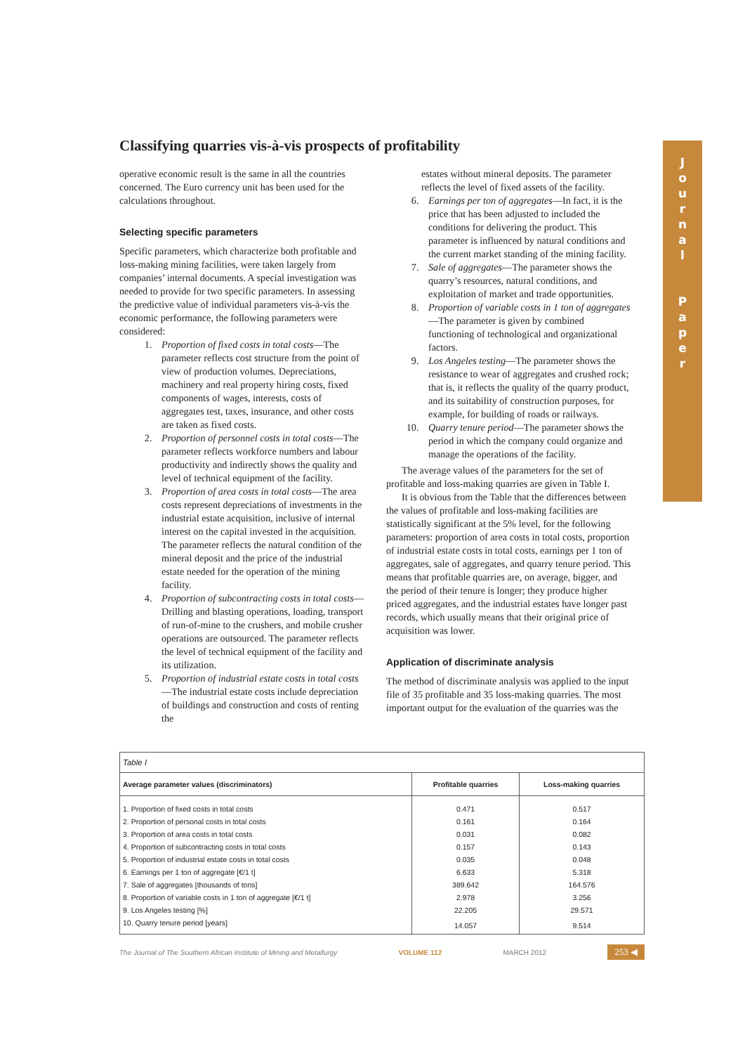J
o
u
r
n
a
l
P
a
p
e
r
Classifying quarries vis-à-vis prospects of profitability
operative economic result is the same in all the countries concerned. The Euro currency unit has been used for the calculations throughout.
Selecting specific parameters
Specific parameters, which characterize both profitable and loss-making mining facilities, were taken largely from companies’ internal documents. A special investigation was needed to provide for two specific parameters. In assessing the predictive value of individual parameters vis-à-vis the economic performance, the following parameters were considered:
1. Proportion of fixed costs in total costs—The parameter reflects cost structure from the point of view of production volumes. Depreciations, machinery and real property hiring costs, fixed components of wages, interests, costs of aggregates test, taxes, insurance, and other costs are taken as fixed costs.
2. Proportion of personnel costs in total costs—The parameter reflects workforce numbers and labour productivity and indirectly shows the quality and level of technical equipment of the facility.
3. Proportion of area costs in total costs—The area costs represent depreciations of investments in the industrial estate acquisition, inclusive of internal interest on the capital invested in the acquisition. The parameter reflects the natural condition of the mineral deposit and the price of the industrial estate needed for the operation of the mining facility.
4. Proportion of subcontracting costs in total costs—Drilling and blasting operations, loading, transport of run-of-mine to the crushers, and mobile crusher operations are outsourced. The parameter reflects the level of technical equipment of the facility and its utilization.
5. Proportion of industrial estate costs in total costs—The industrial estate costs include depreciation of buildings and construction and costs of renting the
estates without mineral deposits. The parameter reflects the level of fixed assets of the facility.
6. Earnings per ton of aggregates—In fact, it is the price that has been adjusted to included the conditions for delivering the product. This parameter is influenced by natural conditions and the current market standing of the mining facility.
7. Sale of aggregates—The parameter shows the quarry’s resources, natural conditions, and exploitation of market and trade opportunities.
8. Proportion of variable costs in 1 ton of aggregates—The parameter is given by combined functioning of technological and organizational factors.
9. Los Angeles testing—The parameter shows the resistance to wear of aggregates and crushed rock; that is, it reflects the quality of the quarry product, and its suitability of construction purposes, for example, for building of roads or railways.
10. Quarry tenure period—The parameter shows the period in which the company could organize and manage the operations of the facility.
The average values of the parameters for the set of profitable and loss-making quarries are given in Table I.
It is obvious from the Table that the differences between the values of profitable and loss-making facilities are statistically significant at the 5% level, for the following parameters: proportion of area costs in total costs, proportion of industrial estate costs in total costs, earnings per 1 ton of aggregates, sale of aggregates, and quarry tenure period. This means that profitable quarries are, on average, bigger, and the period of their tenure is longer; they produce higher priced aggregates, and the industrial estates have longer past records, which usually means that their original price of acquisition was lower.
Application of discriminate analysis
The method of discriminate analysis was applied to the input file of 35 profitable and 35 loss-making quarries. The most important output for the evaluation of the quarries was the
| Table I | | |
| Average parameter values (discriminators) | Profitable quarries | Loss-making quarries |
| 1. Proportion of fixed costs in total costs | 0.471 | 0.517 |
| 2. Proportion of personal costs in total costs | 0.161 | 0.164 |
| 3. Proportion of area costs in total costs | 0.031 | 0.082 |
| 4. Proportion of subcontracting costs in total costs | 0.157 | 0.143 |
| 5. Proportion of industrial estate costs in total costs | 0.035 | 0.048 |
| 6. Earnings per 1 ton of aggregate [€/1 t] | 6.633 | 5.318 |
| 7. Sale of aggregates [thousands of tons] | 389.642 | 164.576 |
| 8. Proportion of variable costs in 1 ton of aggregate [€/1 t] | 2.978 | 3.256 |
| 9. Los Angeles testing [%] | 22.205 | 29.571 |
| 10. Quarry tenure period [years] | 14.057 | 9.514 |
The Journal of The Southern African Institute of Mining and Metallurgy VOLUME 112 MARCH 2012 253 ◀